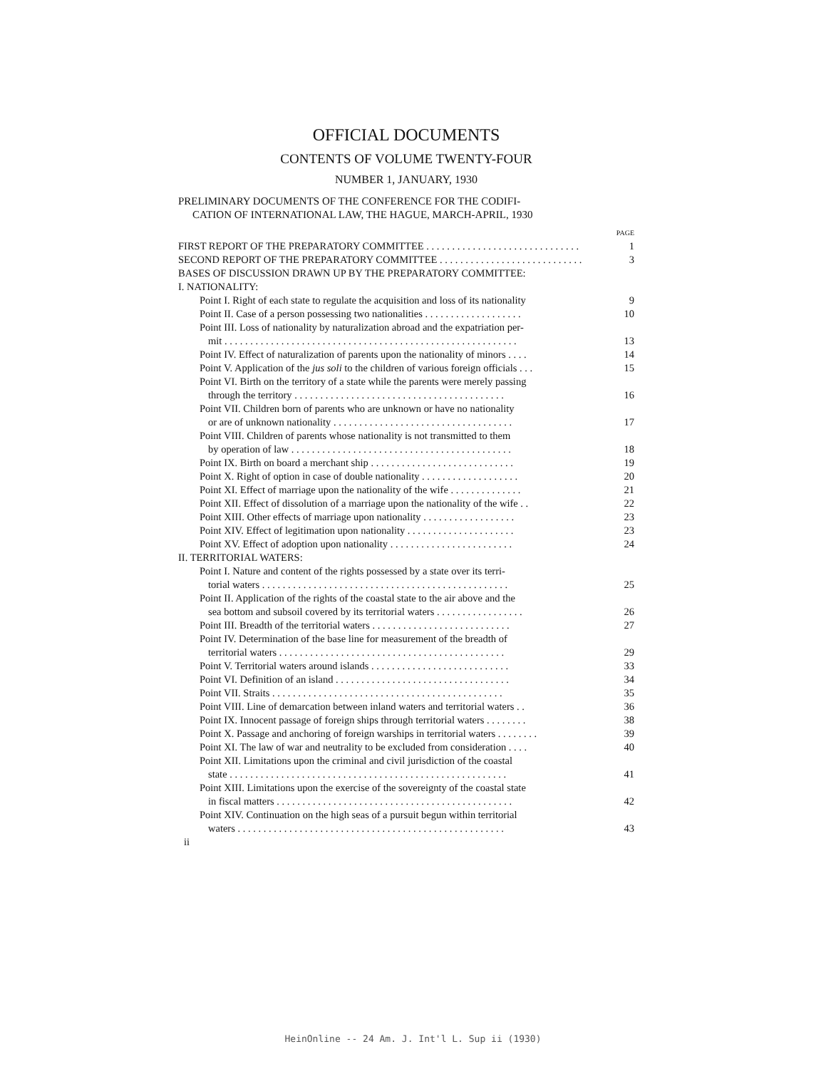OFFICIAL DOCUMENTS
CONTENTS OF VOLUME TWENTY-FOUR
NUMBER 1, JANUARY, 1930
PRELIMINARY DOCUMENTS OF THE CONFERENCE FOR THE CODIFI-
CATION OF INTERNATIONAL LAW, THE HAGUE, MARCH-APRIL, 1930
PAGE
FIRST REPORT OF THE PREPARATORY COMMITTEE . . . . . . . . . . . . . . . . . . . . . . . . . . . . . . 1
SECOND REPORT OF THE PREPARATORY COMMITTEE . . . . . . . . . . . . . . . . . . . . . . . . . . . . 3
BASES OF DISCUSSION DRAWN UP BY THE PREPARATORY COMMITTEE:
I. NATIONALITY:
Point I. Right of each state to regulate the acquisition and loss of its nationality 9
Point II. Case of a person possessing two nationalities . . . . . . . . . . . . . . . . . . . 10
Point III. Loss of nationality by naturalization abroad and the expatriation per-
mit . . . . . . . . . . . . . . . . . . . . . . . . . . . . . . . . . . . . . . . . . . . . . . . . . . . . . . . . . 13
Point IV. Effect of naturalization of parents upon the nationality of minors . . . . 14
Point V. Application of the jus soli to the children of various foreign officials . . . 15
Point VI. Birth on the territory of a state while the parents were merely passing
through the territory . . . . . . . . . . . . . . . . . . . . . . . . . . . . . . . . . . . . . . . . . 16
Point VII. Children born of parents who are unknown or have no nationality
or are of unknown nationality . . . . . . . . . . . . . . . . . . . . . . . . . . . . . . . . . . . 17
Point VIII. Children of parents whose nationality is not transmitted to them
by operation of law . . . . . . . . . . . . . . . . . . . . . . . . . . . . . . . . . . . . . . . . . . . 18
Point IX. Birth on board a merchant ship . . . . . . . . . . . . . . . . . . . . . . . . . . . . 19
Point X. Right of option in case of double nationality . . . . . . . . . . . . . . . . . . . 20
Point XI. Effect of marriage upon the nationality of the wife . . . . . . . . . . . . . . 21
Point XII. Effect of dissolution of a marriage upon the nationality of the wife . . 22
Point XIII. Other effects of marriage upon nationality . . . . . . . . . . . . . . . . . . 23
Point XIV. Effect of legitimation upon nationality . . . . . . . . . . . . . . . . . . . . . 23
Point XV. Effect of adoption upon nationality . . . . . . . . . . . . . . . . . . . . . . . . 24
II. TERRITORIAL WATERS:
Point I. Nature and content of the rights possessed by a state over its terri-
torial waters . . . . . . . . . . . . . . . . . . . . . . . . . . . . . . . . . . . . . . . . . . . . . . . . 25
Point II. Application of the rights of the coastal state to the air above and the
sea bottom and subsoil covered by its territorial waters . . . . . . . . . . . . . . . . . 26
Point III. Breadth of the territorial waters . . . . . . . . . . . . . . . . . . . . . . . . . . . 27
Point IV. Determination of the base line for measurement of the breadth of
territorial waters . . . . . . . . . . . . . . . . . . . . . . . . . . . . . . . . . . . . . . . . . . . . 29
Point V. Territorial waters around islands . . . . . . . . . . . . . . . . . . . . . . . . . . . 33
Point VI. Definition of an island . . . . . . . . . . . . . . . . . . . . . . . . . . . . . . . . . . 34
Point VII. Straits . . . . . . . . . . . . . . . . . . . . . . . . . . . . . . . . . . . . . . . . . . . . . 35
Point VIII. Line of demarcation between inland waters and territorial waters . . 36
Point IX. Innocent passage of foreign ships through territorial waters . . . . . . . . 38
Point X. Passage and anchoring of foreign warships in territorial waters . . . . . . . . 39
Point XI. The law of war and neutrality to be excluded from consideration . . . . 40
Point XII. Limitations upon the criminal and civil jurisdiction of the coastal
state . . . . . . . . . . . . . . . . . . . . . . . . . . . . . . . . . . . . . . . . . . . . . . . . . . . . . . 41
Point XIII. Limitations upon the exercise of the sovereignty of the coastal state
in fiscal matters . . . . . . . . . . . . . . . . . . . . . . . . . . . . . . . . . . . . . . . . . . . . . . 42
Point XIV. Continuation on the high seas of a pursuit begun within territorial
waters . . . . . . . . . . . . . . . . . . . . . . . . . . . . . . . . . . . . . . . . . . . . . . . . . . . . 43
ii
HeinOnline -- 24 Am. J. Int'l L. Sup ii (1930)